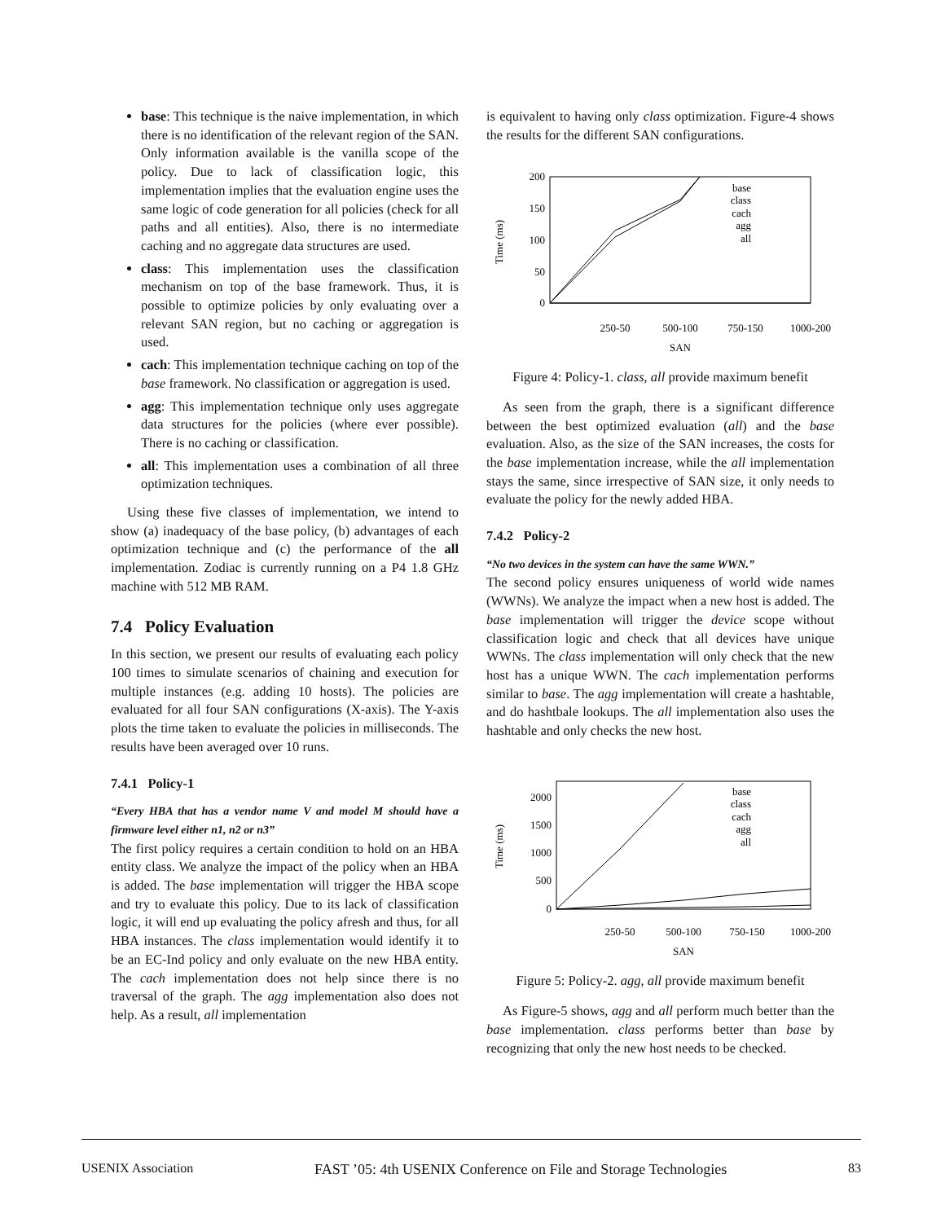base: This technique is the naive implementation, in which there is no identification of the relevant region of the SAN. Only information available is the vanilla scope of the policy. Due to lack of classification logic, this implementation implies that the evaluation engine uses the same logic of code generation for all policies (check for all paths and all entities). Also, there is no intermediate caching and no aggregate data structures are used.
class: This implementation uses the classification mechanism on top of the base framework. Thus, it is possible to optimize policies by only evaluating over a relevant SAN region, but no caching or aggregation is used.
cach: This implementation technique caching on top of the base framework. No classification or aggregation is used.
agg: This implementation technique only uses aggregate data structures for the policies (where ever possible). There is no caching or classification.
all: This implementation uses a combination of all three optimization techniques.
Using these five classes of implementation, we intend to show (a) inadequacy of the base policy, (b) advantages of each optimization technique and (c) the performance of the all implementation. Zodiac is currently running on a P4 1.8 GHz machine with 512 MB RAM.
7.4 Policy Evaluation
In this section, we present our results of evaluating each policy 100 times to simulate scenarios of chaining and execution for multiple instances (e.g. adding 10 hosts). The policies are evaluated for all four SAN configurations (X-axis). The Y-axis plots the time taken to evaluate the policies in milliseconds. The results have been averaged over 10 runs.
7.4.1 Policy-1
“Every HBA that has a vendor name V and model M should have a firmware level either n1, n2 or n3”
The first policy requires a certain condition to hold on an HBA entity class. We analyze the impact of the policy when an HBA is added. The base implementation will trigger the HBA scope and try to evaluate this policy. Due to its lack of classification logic, it will end up evaluating the policy afresh and thus, for all HBA instances. The class implementation would identify it to be an EC-Ind policy and only evaluate on the new HBA entity. The cach implementation does not help since there is no traversal of the graph. The agg implementation also does not help. As a result, all implementation
is equivalent to having only class optimization. Figure-4 shows the results for the different SAN configurations.
200
150
100
50
0
250-50
500-100
750-150
1000-200
SAN
Time (ms)
base
class
cach
agg
all
Figure 4: Policy-1. class, all provide maximum benefit
As seen from the graph, there is a significant difference between the best optimized evaluation (all) and the base evaluation. Also, as the size of the SAN increases, the costs for the base implementation increase, while the all implementation stays the same, since irrespective of SAN size, it only needs to evaluate the policy for the newly added HBA.
7.4.2 Policy-2
“No two devices in the system can have the same WWN.”
The second policy ensures uniqueness of world wide names (WWNs). We analyze the impact when a new host is added. The base implementation will trigger the device scope without classification logic and check that all devices have unique WWNs. The class implementation will only check that the new host has a unique WWN. The cach implementation performs similar to base. The agg implementation will create a hashtable, and do hashtbale lookups. The all implementation also uses the hashtable and only checks the new host.
2000
1500
1000
500
0
250-50
500-100
750-150
1000-200
SAN
Time (ms)
base
class
cach
agg
all
Figure 5: Policy-2. agg, all provide maximum benefit
As Figure-5 shows, agg and all perform much better than the base implementation. class performs better than base by recognizing that only the new host needs to be checked.
USENIX Association FAST ’05: 4th USENIX Conference on File and Storage Technologies 83